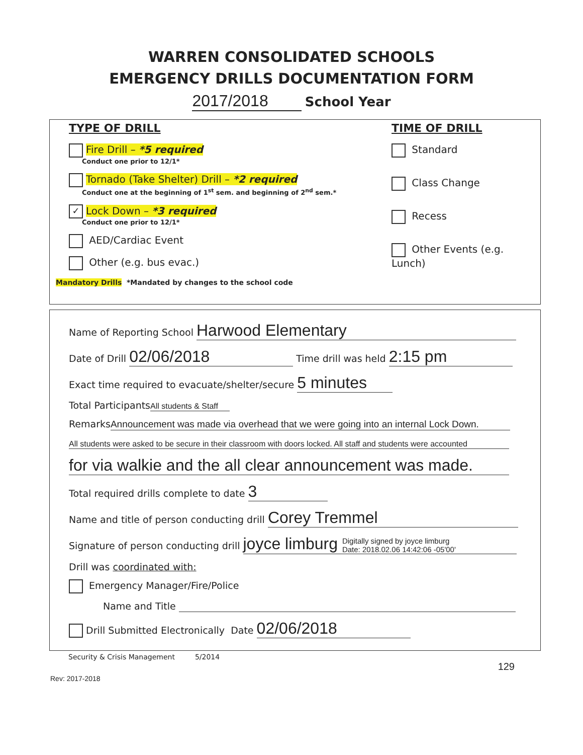WARREN CONSOLIDATED SCHOOLS
EMERGENCY DRILLS DOCUMENTATION FORM
2017/2018 School Year
TYPE OF DRILL
Fire Drill – *5 required
Conduct one prior to 12/1*
Tornado (Take Shelter) Drill – *2 required
Conduct one at the beginning of 1<sup>st</sup> sem. and beginning of 2<sup>nd</sup> sem.*
✓ Lock Down – *3 required
Conduct one prior to 12/1*
AED/Cardiac Event
Other (e.g. bus evac.)
Mandatory Drills *Mandated by changes to the school code
TIME OF DRILL
Standard
Class Change
Recess
Other Events (e.g. Lunch)
Name of Reporting School Harwood Elementary
Date of Drill 02/06/2018 Time drill was held 2:15 pm
Exact time required to evacuate/shelter/secure 5 minutes
Total Participants All students & Staff
Remarks Announcement was made via overhead that we were going into an internal Lock Down.
All students were asked to be secure in their classroom with doors locked. All staff and students were accounted
for via walkie and the all clear announcement was made.
Total required drills complete to date 3
Name and title of person conducting drill Corey Tremmel
Signature of person conducting drill joyce limburg Digitally signed by joyce limburg
Date: 2018.02.06 14:42:06 -05'00'
Drill was coordinated with:
Emergency Manager/Fire/Police
Name and Title
Drill Submitted Electronically Date 02/06/2018
Security & Crisis Management 5/2014
129
Rev: 2017-2018